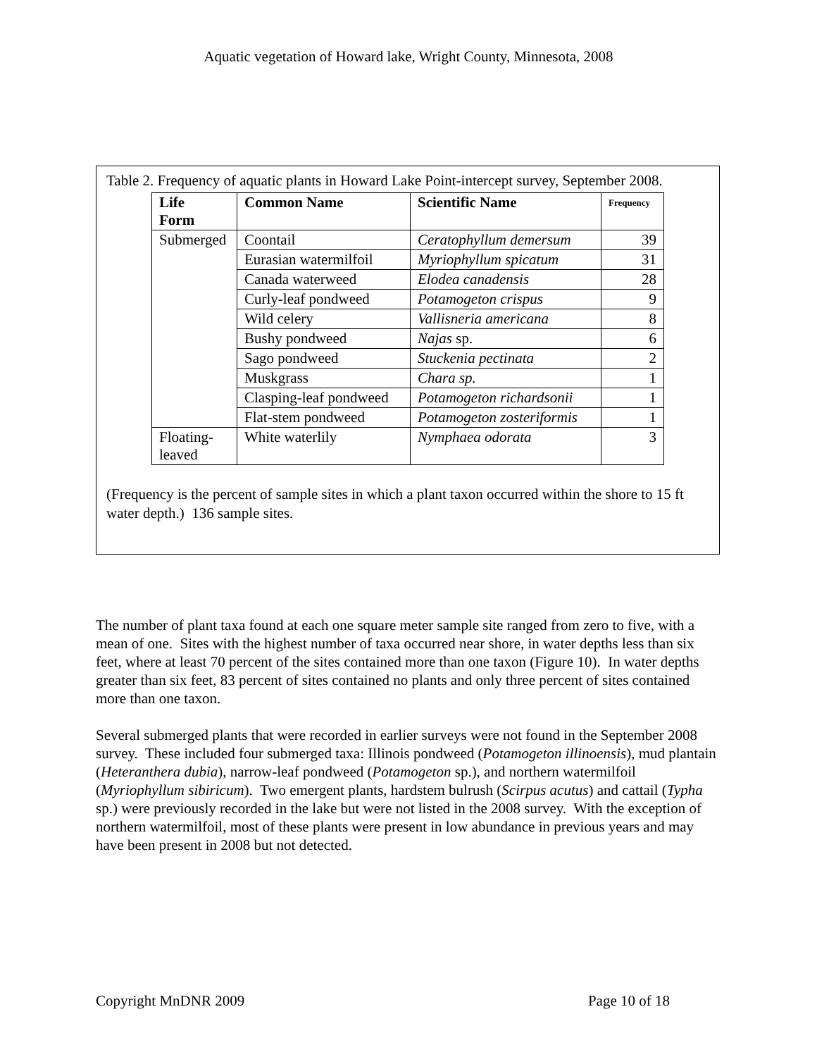Aquatic vegetation of Howard lake, Wright County, Minnesota, 2008
Table 2. Frequency of aquatic plants in Howard Lake Point-intercept survey, September 2008.
| Life Form | Common Name | Scientific Name | Frequency |
| --- | --- | --- | --- |
| Submerged | Coontail | Ceratophyllum demersum | 39 |
| | Eurasian watermilfoil | Myriophyllum spicatum | 31 |
| | Canada waterweed | Elodea canadensis | 28 |
| | Curly-leaf pondweed | Potamogeton crispus | 9 |
| | Wild celery | Vallisneria americana | 8 |
| | Bushy pondweed | Najas sp. | 6 |
| | Sago pondweed | Stuckenia pectinata | 2 |
| | Muskgrass | Chara sp. | 1 |
| | Clasping-leaf pondweed | Potamogeton richardsonii | 1 |
| | Flat-stem pondweed | Potamogeton zosteriformis | 1 |
| Floating- leaved | White waterlily | Nymphaea odorata | 3 |
(Frequency is the percent of sample sites in which a plant taxon occurred within the shore to 15 ft water depth.) 136 sample sites.
The number of plant taxa found at each one square meter sample site ranged from zero to five, with a mean of one. Sites with the highest number of taxa occurred near shore, in water depths less than six feet, where at least 70 percent of the sites contained more than one taxon (Figure 10). In water depths greater than six feet, 83 percent of sites contained no plants and only three percent of sites contained more than one taxon.
Several submerged plants that were recorded in earlier surveys were not found in the September 2008 survey. These included four submerged taxa: Illinois pondweed (Potamogeton illinoensis), mud plantain (Heteranthera dubia), narrow-leaf pondweed (Potamogeton sp.), and northern watermilfoil (Myriophyllum sibiricum). Two emergent plants, hardstem bulrush (Scirpus acutus) and cattail (Typha sp.) were previously recorded in the lake but were not listed in the 2008 survey. With the exception of northern watermilfoil, most of these plants were present in low abundance in previous years and may have been present in 2008 but not detected.
Copyright MnDNR 2009 Page 10 of 18